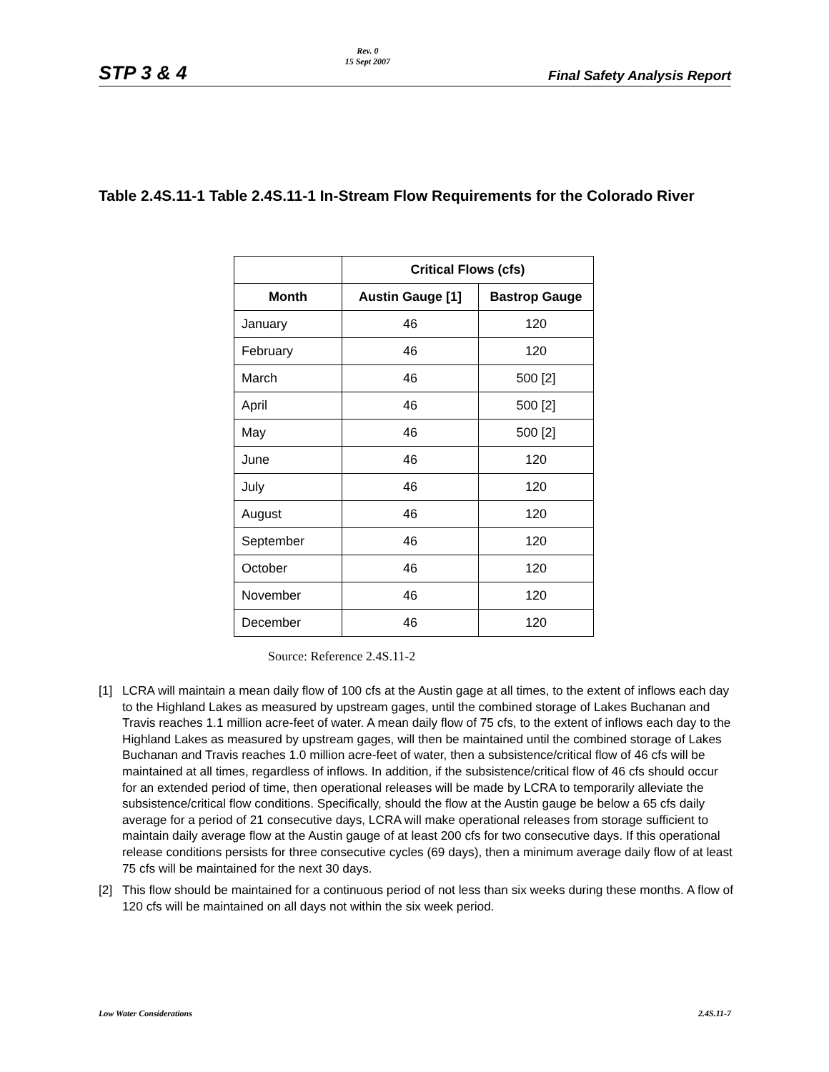STP 3 & 4
Rev. 0
15 Sept 2007
Final Safety Analysis Report
Table 2.4S.11-1 Table 2.4S.11-1 In-Stream Flow Requirements for the Colorado River
| | Critical Flows (cfs) | |
| --- | --- | --- |
| Month | Austin Gauge [1] | Bastrop Gauge |
| January | 46 | 120 |
| February | 46 | 120 |
| March | 46 | 500 [2] |
| April | 46 | 500 [2] |
| May | 46 | 500 [2] |
| June | 46 | 120 |
| July | 46 | 120 |
| August | 46 | 120 |
| September | 46 | 120 |
| October | 46 | 120 |
| November | 46 | 120 |
| December | 46 | 120 |
Source: Reference 2.4S.11-2
[1] LCRA will maintain a mean daily flow of 100 cfs at the Austin gage at all times, to the extent of inflows each day to the Highland Lakes as measured by upstream gages, until the combined storage of Lakes Buchanan and Travis reaches 1.1 million acre-feet of water. A mean daily flow of 75 cfs, to the extent of inflows each day to the Highland Lakes as measured by upstream gages, will then be maintained until the combined storage of Lakes Buchanan and Travis reaches 1.0 million acre-feet of water, then a subsistence/critical flow of 46 cfs will be maintained at all times, regardless of inflows. In addition, if the subsistence/critical flow of 46 cfs should occur for an extended period of time, then operational releases will be made by LCRA to temporarily alleviate the subsistence/critical flow conditions. Specifically, should the flow at the Austin gauge be below a 65 cfs daily average for a period of 21 consecutive days, LCRA will make operational releases from storage sufficient to maintain daily average flow at the Austin gauge of at least 200 cfs for two consecutive days. If this operational release conditions persists for three consecutive cycles (69 days), then a minimum average daily flow of at least 75 cfs will be maintained for the next 30 days.
[2] This flow should be maintained for a continuous period of not less than six weeks during these months. A flow of 120 cfs will be maintained on all days not within the six week period.
Low Water Considerations 2.4S.11-7